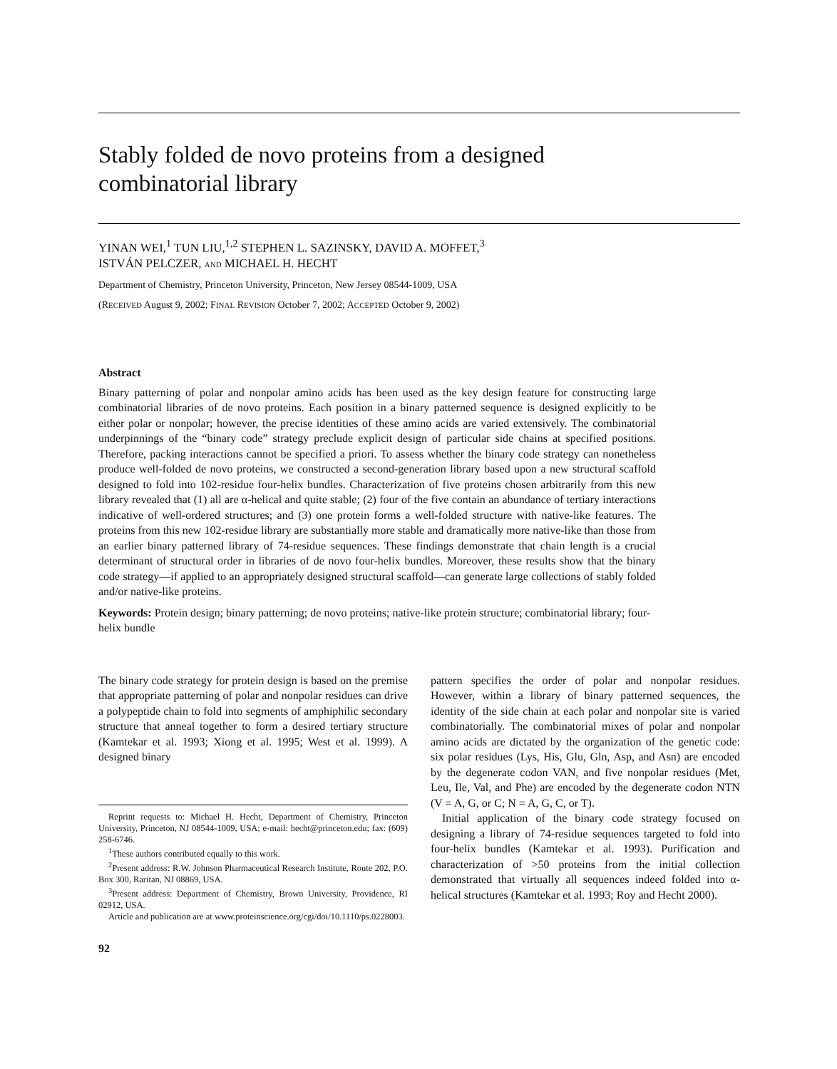Stably folded de novo proteins from a designed
combinatorial library
YINAN WEI,<sup>1</sup> TUN LIU,<sup>1,2</sup> STEPHEN L. SAZINSKY, DAVID A. MOFFET,<sup>3</sup>
ISTVÁN PELCZER, AND MICHAEL H. HECHT
Department of Chemistry, Princeton University, Princeton, New Jersey 08544-1009, USA
(RECEIVED August 9, 2002; FINAL REVISION October 7, 2002; ACCEPTED October 9, 2002)
Abstract
Binary patterning of polar and nonpolar amino acids has been used as the key design feature for constructing large combinatorial libraries of de novo proteins. Each position in a binary patterned sequence is designed explicitly to be either polar or nonpolar; however, the precise identities of these amino acids are varied extensively. The combinatorial underpinnings of the “binary code” strategy preclude explicit design of particular side chains at specified positions. Therefore, packing interactions cannot be specified a priori. To assess whether the binary code strategy can nonetheless produce well-folded de novo proteins, we constructed a second-generation library based upon a new structural scaffold designed to fold into 102-residue four-helix bundles. Characterization of five proteins chosen arbitrarily from this new library revealed that (1) all are α-helical and quite stable; (2) four of the five contain an abundance of tertiary interactions indicative of well-ordered structures; and (3) one protein forms a well-folded structure with native-like features. The proteins from this new 102-residue library are substantially more stable and dramatically more native-like than those from an earlier binary patterned library of 74-residue sequences. These findings demonstrate that chain length is a crucial determinant of structural order in libraries of de novo four-helix bundles. Moreover, these results show that the binary code strategy—if applied to an appropriately designed structural scaffold—can generate large collections of stably folded and/or native-like proteins.
Keywords: Protein design; binary patterning; de novo proteins; native-like protein structure; combinatorial library; four-helix bundle
The binary code strategy for protein design is based on the premise that appropriate patterning of polar and nonpolar residues can drive a polypeptide chain to fold into segments of amphiphilic secondary structure that anneal together to form a desired tertiary structure (Kamtekar et al. 1993; Xiong et al. 1995; West et al. 1999). A designed binary
Reprint requests to: Michael H. Hecht, Department of Chemistry, Princeton University, Princeton, NJ 08544-1009, USA; e-mail: hecht@princeton.edu; fax: (609) 258-6746.
<sup>1</sup> These authors contributed equally to this work.
<sup>2</sup> Present address: R.W. Johnson Pharmaceutical Research Institute, Route 202, P.O. Box 300, Raritan, NJ 08869, USA.
<sup>3</sup> Present address: Department of Chemistry, Brown University, Providence, RI 02912, USA.
Article and publication are at www.proteinscience.org/cgi/doi/10.1110/ps.0228003.
92
pattern specifies the order of polar and nonpolar residues. However, within a library of binary patterned sequences, the identity of the side chain at each polar and nonpolar site is varied combinatorially. The combinatorial mixes of polar and nonpolar amino acids are dictated by the organization of the genetic code: six polar residues (Lys, His, Glu, Gln, Asp, and Asn) are encoded by the degenerate codon VAN, and five nonpolar residues (Met, Leu, Ile, Val, and Phe) are encoded by the degenerate codon NTN (V = A, G, or C; N = A, G, C, or T).
Initial application of the binary code strategy focused on designing a library of 74-residue sequences targeted to fold into four-helix bundles (Kamtekar et al. 1993). Purification and characterization of >50 proteins from the initial collection demonstrated that virtually all sequences indeed folded into α-helical structures (Kamtekar et al. 1993; Roy and Hecht 2000).